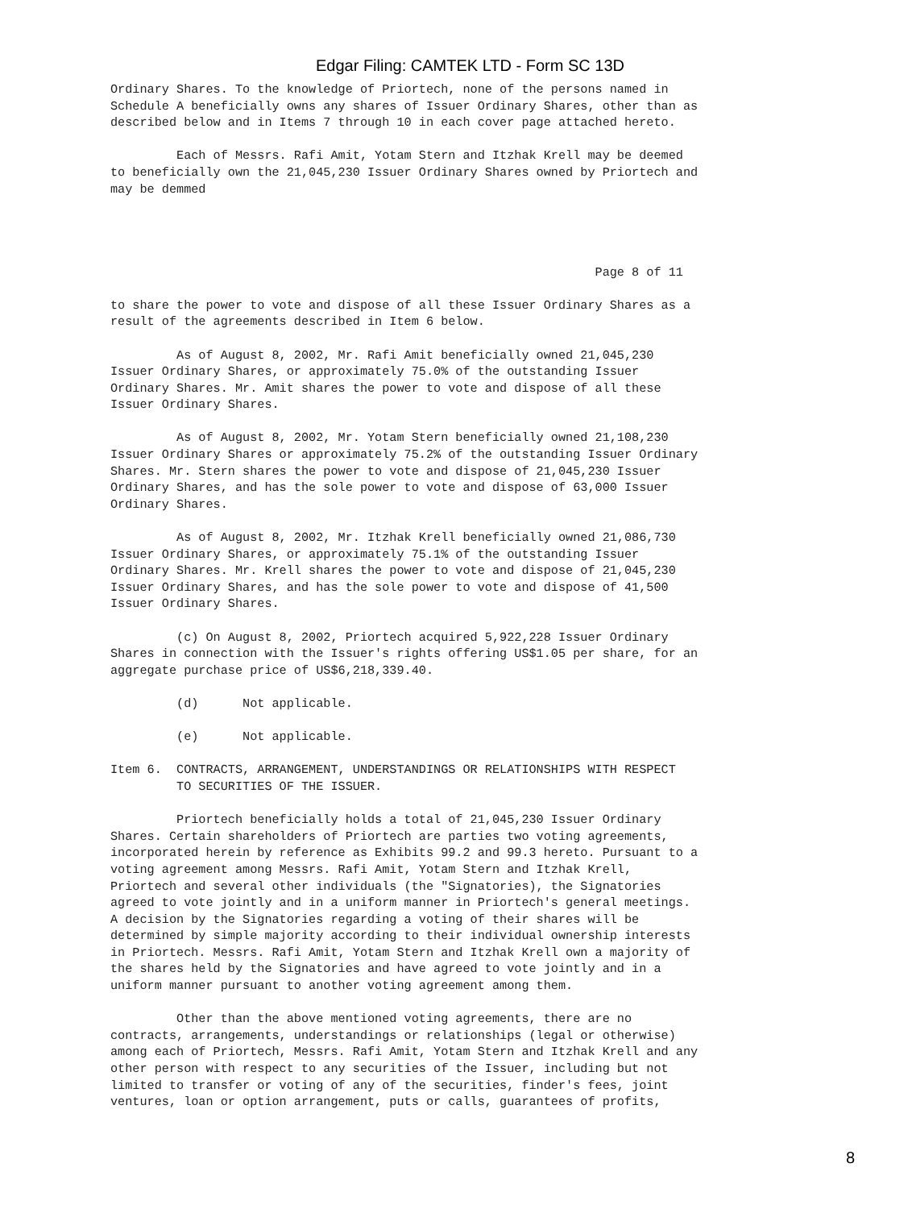Edgar Filing: CAMTEK LTD - Form SC 13D
Ordinary Shares. To the knowledge of Priortech, none of the persons named in
Schedule A beneficially owns any shares of Issuer Ordinary Shares, other than as
described below and in Items 7 through 10 in each cover page attached hereto.

         Each of Messrs. Rafi Amit, Yotam Stern and Itzhak Krell may be deemed
to beneficially own the 21,045,230 Issuer Ordinary Shares owned by Priortech and
may be demmed




                                                                  Page 8 of 11

to share the power to vote and dispose of all these Issuer Ordinary Shares as a
result of the agreements described in Item 6 below.

         As of August 8, 2002, Mr. Rafi Amit beneficially owned 21,045,230
Issuer Ordinary Shares, or approximately 75.0% of the outstanding Issuer
Ordinary Shares. Mr. Amit shares the power to vote and dispose of all these
Issuer Ordinary Shares.

         As of August 8, 2002, Mr. Yotam Stern beneficially owned 21,108,230
Issuer Ordinary Shares or approximately 75.2% of the outstanding Issuer Ordinary
Shares. Mr. Stern shares the power to vote and dispose of 21,045,230 Issuer
Ordinary Shares, and has the sole power to vote and dispose of 63,000 Issuer
Ordinary Shares.

         As of August 8, 2002, Mr. Itzhak Krell beneficially owned 21,086,730
Issuer Ordinary Shares, or approximately 75.1% of the outstanding Issuer
Ordinary Shares. Mr. Krell shares the power to vote and dispose of 21,045,230
Issuer Ordinary Shares, and has the sole power to vote and dispose of 41,500
Issuer Ordinary Shares.

         (c) On August 8, 2002, Priortech acquired 5,922,228 Issuer Ordinary
Shares in connection with the Issuer's rights offering US$1.05 per share, for an
aggregate purchase price of US$6,218,339.40.

         (d)      Not applicable.

         (e)      Not applicable.

Item 6.  CONTRACTS, ARRANGEMENT, UNDERSTANDINGS OR RELATIONSHIPS WITH RESPECT
         TO SECURITIES OF THE ISSUER.

         Priortech beneficially holds a total of 21,045,230 Issuer Ordinary
Shares. Certain shareholders of Priortech are parties two voting agreements,
incorporated herein by reference as Exhibits 99.2 and 99.3 hereto. Pursuant to a
voting agreement among Messrs. Rafi Amit, Yotam Stern and Itzhak Krell,
Priortech and several other individuals (the "Signatories), the Signatories
agreed to vote jointly and in a uniform manner in Priortech's general meetings.
A decision by the Signatories regarding a voting of their shares will be
determined by simple majority according to their individual ownership interests
in Priortech. Messrs. Rafi Amit, Yotam Stern and Itzhak Krell own a majority of
the shares held by the Signatories and have agreed to vote jointly and in a
uniform manner pursuant to another voting agreement among them.

         Other than the above mentioned voting agreements, there are no
contracts, arrangements, understandings or relationships (legal or otherwise)
among each of Priortech, Messrs. Rafi Amit, Yotam Stern and Itzhak Krell and any
other person with respect to any securities of the Issuer, including but not
limited to transfer or voting of any of the securities, finder's fees, joint
ventures, loan or option arrangement, puts or calls, guarantees of profits,
8